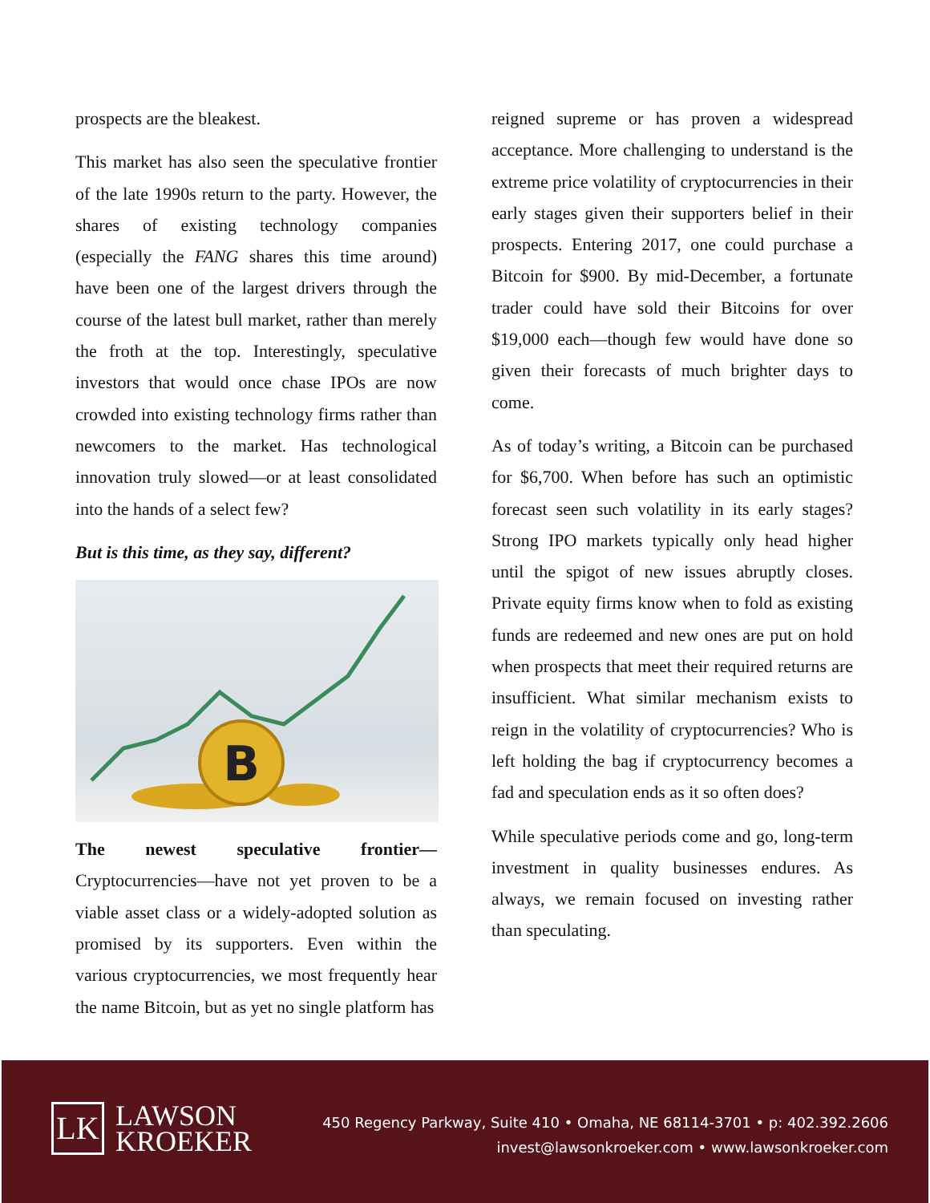prospects are the bleakest.
This market has also seen the speculative frontier of the late 1990s return to the party. However, the shares of existing technology companies (especially the FANG shares this time around) have been one of the largest drivers through the course of the latest bull market, rather than merely the froth at the top. Interestingly, speculative investors that would once chase IPOs are now crowded into existing technology firms rather than newcomers to the market. Has technological innovation truly slowed—or at least consolidated into the hands of a select few?
But is this time, as they say, different?
B
The newest speculative frontier— Cryptocurrencies—have not yet proven to be a viable asset class or a widely-adopted solution as promised by its supporters. Even within the various cryptocurrencies, we most frequently hear the name Bitcoin, but as yet no single platform has
reigned supreme or has proven a widespread acceptance. More challenging to understand is the extreme price volatility of cryptocurrencies in their early stages given their supporters belief in their prospects. Entering 2017, one could purchase a Bitcoin for $900. By mid-December, a fortunate trader could have sold their Bitcoins for over $19,000 each—though few would have done so given their forecasts of much brighter days to come.
As of today’s writing, a Bitcoin can be purchased for $6,700. When before has such an optimistic forecast seen such volatility in its early stages? Strong IPO markets typically only head higher until the spigot of new issues abruptly closes. Private equity firms know when to fold as existing funds are redeemed and new ones are put on hold when prospects that meet their required returns are insufficient. What similar mechanism exists to reign in the volatility of cryptocurrencies? Who is left holding the bag if cryptocurrency becomes a fad and speculation ends as it so often does?
While speculative periods come and go, long-term investment in quality businesses endures. As always, we remain focused on investing rather than speculating.
LK
LAWSON
KROEKER
450 Regency Parkway, Suite 410 • Omaha, NE 68114-3701 • p: 402.392.2606
invest@lawsonkroeker.com • www.lawsonkroeker.com